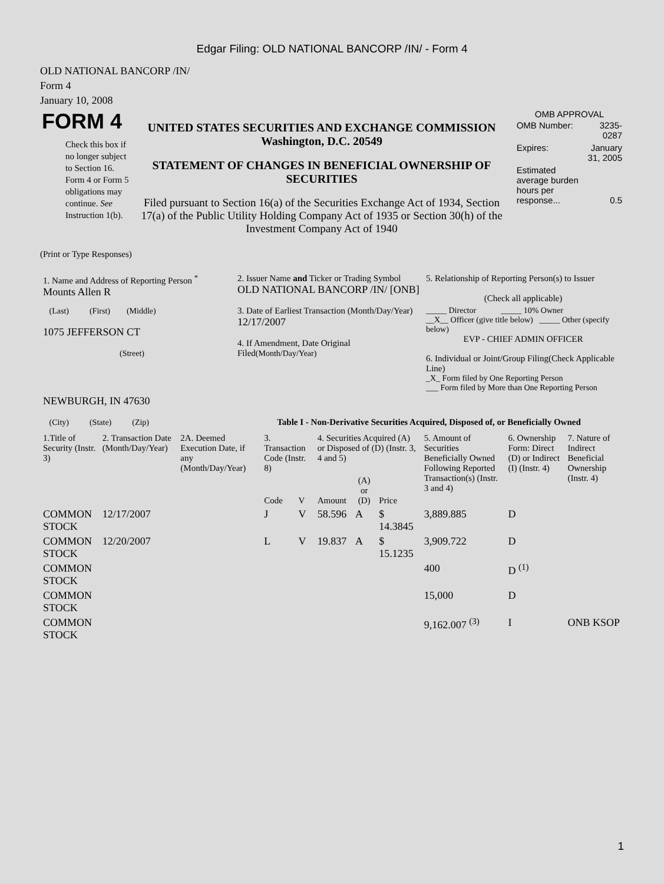Edgar Filing: OLD NATIONAL BANCORP /IN/ - Form 4
OLD NATIONAL BANCORP /IN/
Form 4
January 10, 2008
| FORM 4 Check this box if no longer subject to Section 16. Form 4 or Form 5 obligations may continue. See Instruction 1(b). | UNITED STATES SECURITIES AND EXCHANGE COMMISSION Washington, D.C. 20549 STATEMENT OF CHANGES IN BENEFICIAL OWNERSHIP OF SECURITIES Filed pursuant to Section 16(a) of the Securities Exchange Act of 1934, Section 17(a) of the Public Utility Holding Company Act of 1935 or Section 30(h) of the Investment Company Act of 1940 | OMB APPROVAL / OMB Number: / 3235-0287 / / Expires: / January 31, 2005 / / Estimated average burden hours per response... / 0.5 / |
(Print or Type Responses)
| 1. Name and Address of Reporting Person <sup>*</sup> Mounts Allen R | 2. Issuer Name and Ticker or Trading Symbol OLD NATIONAL BANCORP /IN/ [ONB] | 5. Relationship of Reporting Person(s) to Issuer (Check all applicable) |
| (Last) (First) (Middle) 1075 JEFFERSON CT (Street) | 3. Date of Earliest Transaction (Month/Day/Year) 12/17/2007 4. If Amendment, Date Original Filed (Month/Day/Year) | _____ Director _____ 10% Owner __X__ Officer (give title below) _____ Other (specify below) EVP - CHIEF ADMIN OFFICER 6. Individual or Joint/Group Filing(Check Applicable Line) _X_ Form filed by One Reporting Person ___ Form filed by More than One Reporting Person |
| NEWBURGH, IN 47630 (City) (State) (Zip) | Table I - Non-Derivative Securities Acquired, Disposed of, or Beneficially Owned | |
| 1.Title of Security (Instr. 3) | 2. Transaction Date (Month/Day/Year) | 2A. Deemed Execution Date, if any (Month/Day/Year) | 3. Transaction Code (Instr. 8) | | 4. Securities Acquired (A) or Disposed of (D) (Instr. 3, 4 and 5) | | | 5. Amount of Securities Beneficially Owned Following Reported Transaction(s) (Instr. 3 and 4) | 6. Ownership Form: Direct (D) or Indirect (I) (Instr. 4) | 7. Nature of Indirect Beneficial Ownership (Instr. 4) |
| --- | --- | --- | --- | --- | --- | --- | --- | --- | --- | --- |
| | | | Code | V | Amount | (A) or (D) | Price | | | |
| COMMON STOCK | 12/17/2007 | | J | V | 58.596 | A | $ 14.3845 | 3,889.885 | D | |
| COMMON STOCK | 12/20/2007 | | L | V | 19.837 | A | $ 15.1235 | 3,909.722 | D | |
| COMMON STOCK | | | | | | | | 400 | D <sup>(1)</sup> | |
| COMMON STOCK | | | | | | | | 15,000 | D | |
| COMMON STOCK | | | | | | | | 9,162.007 <sup>(3)</sup> | I | ONB KSOP |
1